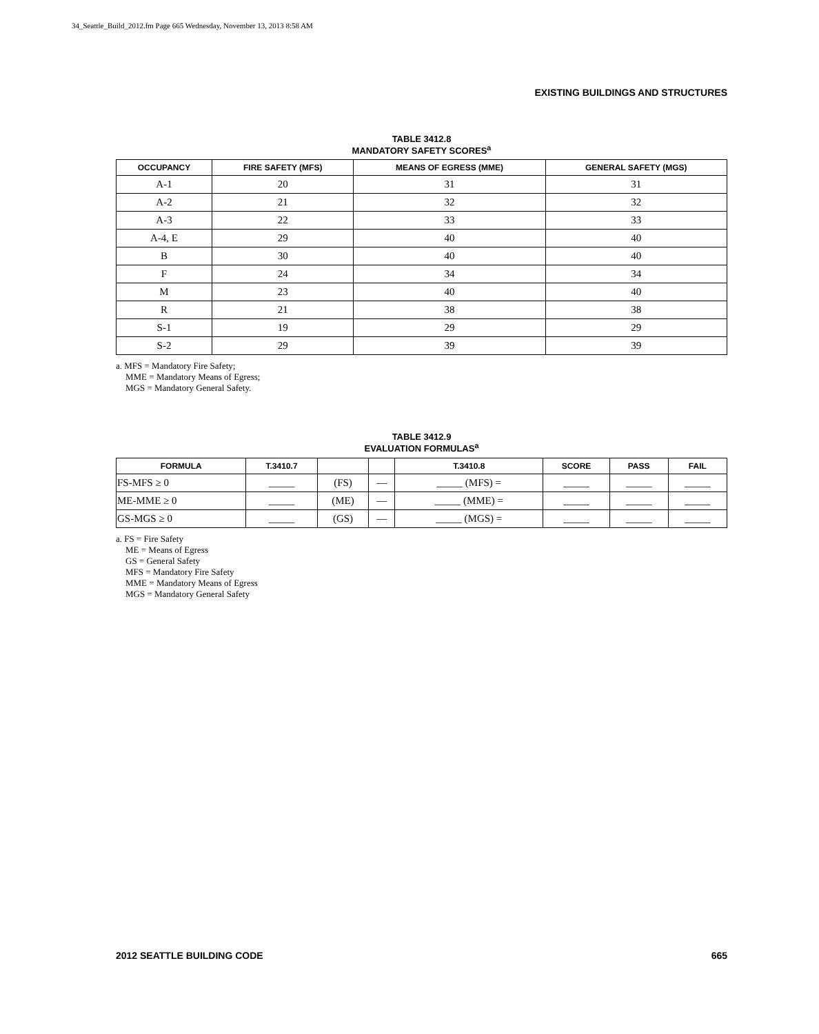34_Seattle_Build_2012.fm Page 665 Wednesday, November 13, 2013 8:58 AM
EXISTING BUILDINGS AND STRUCTURES
TABLE 3412.8
MANDATORY SAFETY SCORES<sup>a</sup>
| OCCUPANCY | FIRE SAFETY (MFS) | MEANS OF EGRESS (MME) | GENERAL SAFETY (MGS) |
| --- | --- | --- | --- |
| A-1 | 20 | 31 | 31 |
| A-2 | 21 | 32 | 32 |
| A-3 | 22 | 33 | 33 |
| A-4, E | 29 | 40 | 40 |
| B | 30 | 40 | 40 |
| F | 24 | 34 | 34 |
| M | 23 | 40 | 40 |
| R | 21 | 38 | 38 |
| S-1 | 19 | 29 | 29 |
| S-2 | 29 | 39 | 39 |
a. MFS = Mandatory Fire Safety;
MME = Mandatory Means of Egress;
MGS = Mandatory General Safety.
TABLE 3412.9
EVALUATION FORMULAS<sup>a</sup>
| FORMULA | T.3410.7 | | | T.3410.8 | SCORE | PASS | FAIL |
| --- | --- | --- | --- | --- | --- | --- | --- |
| FS-MFS ≥ 0 | _____ | (FS) | — | _____ (MFS) = | _____ | _____ | _____ |
| ME-MME ≥ 0 | _____ | (ME) | — | _____ (MME) = | _____ | _____ | _____ |
| GS-MGS ≥ 0 | _____ | (GS) | — | _____ (MGS) = | _____ | _____ | _____ |
a. FS = Fire Safety
ME = Means of Egress
GS = General Safety
MFS = Mandatory Fire Safety
MME = Mandatory Means of Egress
MGS = Mandatory General Safety
2012 SEATTLE BUILDING CODE 665